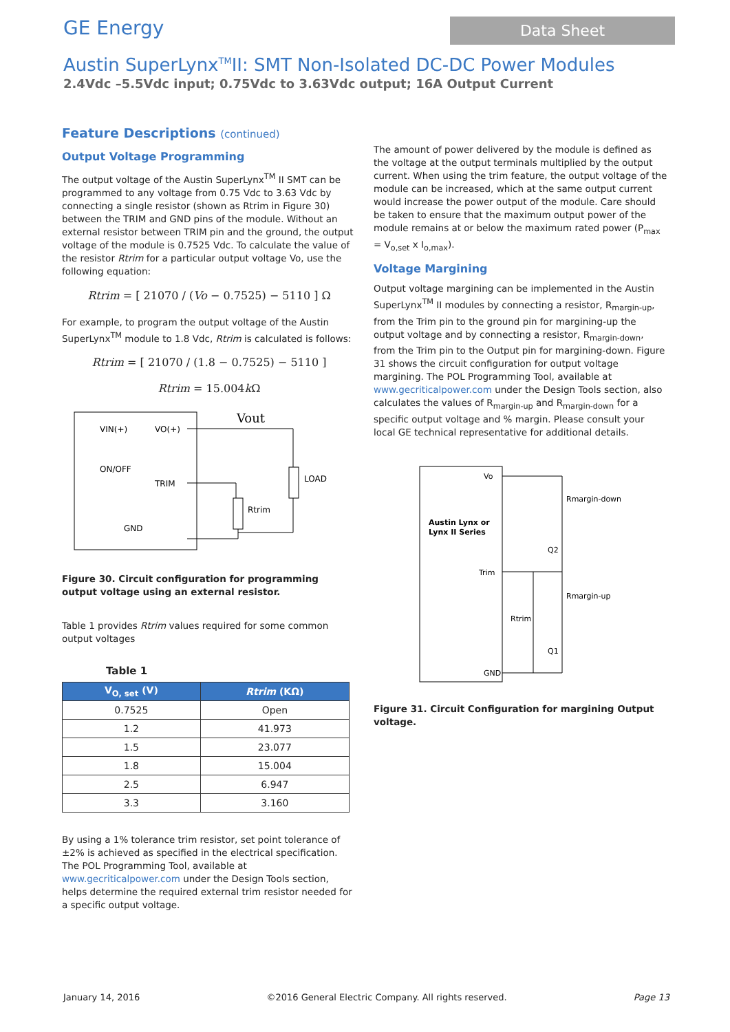GE Energy
Data Sheet
Austin SuperLynx<sup>TM</sup>II: SMT Non-Isolated DC-DC Power Modules
2.4Vdc –5.5Vdc input; 0.75Vdc to 3.63Vdc output; 16A Output Current
Feature Descriptions (continued)
Output Voltage Programming
The output voltage of the Austin SuperLynx<sup>TM</sup> II SMT can be programmed to any voltage from 0.75 Vdc to 3.63 Vdc by connecting a single resistor (shown as Rtrim in Figure 30) between the TRIM and GND pins of the module. Without an external resistor between TRIM pin and the ground, the output voltage of the module is 0.7525 Vdc. To calculate the value of the resistor Rtrim for a particular output voltage Vo, use the following equation:
Rtrim = [ 21070 / (Vo − 0.7525) − 5110 ] Ω
For example, to program the output voltage of the Austin SuperLynx<sup>TM</sup> module to 1.8 Vdc, Rtrim is calculated is follows:
Rtrim = [ 21070 / (1.8 − 0.7525) − 5110 ]
Rtrim = 15.004k Ω
VIN(+)
VO(+)
ON/OFF
TRIM
GND
Vout
LOAD
Rtrim
Figure 30. Circuit configuration for programming output voltage using an external resistor.
Table 1 provides Rtrim values required for some common output voltages
Table 1
| V<sub>O, set</sub> (V) | Rtrim (KΩ) |
| --- | --- |
| 0.7525 | Open |
| 1.2 | 41.973 |
| 1.5 | 23.077 |
| 1.8 | 15.004 |
| 2.5 | 6.947 |
| 3.3 | 3.160 |
By using a 1% tolerance trim resistor, set point tolerance of ±2% is achieved as specified in the electrical specification. The POL Programming Tool, available at www.gecriticalpower.com under the Design Tools section, helps determine the required external trim resistor needed for a specific output voltage.
The amount of power delivered by the module is defined as the voltage at the output terminals multiplied by the output current. When using the trim feature, the output voltage of the module can be increased, which at the same output current would increase the power output of the module. Care should be taken to ensure that the maximum output power of the module remains at or below the maximum rated power (P<sub>max</sub> = V<sub>o,set</sub> x I<sub>o,max</sub>).
Voltage Margining
Output voltage margining can be implemented in the Austin SuperLynx<sup>TM</sup> II modules by connecting a resistor, R<sub>margin-up</sub>, from the Trim pin to the ground pin for margining-up the output voltage and by connecting a resistor, R<sub>margin-down</sub>, from the Trim pin to the Output pin for margining-down. Figure 31 shows the circuit configuration for output voltage margining. The POL Programming Tool, available at www.gecriticalpower.com under the Design Tools section, also calculates the values of R<sub>margin-up</sub> and R<sub>margin-down</sub> for a specific output voltage and % margin. Please consult your local GE technical representative for additional details.
Vo
Austin Lynx or
Lynx II Series
Trim
GND
Rmargin-down
Rmargin-up
Q2
Q1
Rtrim
Figure 31. Circuit Configuration for margining Output voltage.
January 14, 2016 ©2016 General Electric Company. All rights reserved. Page 13